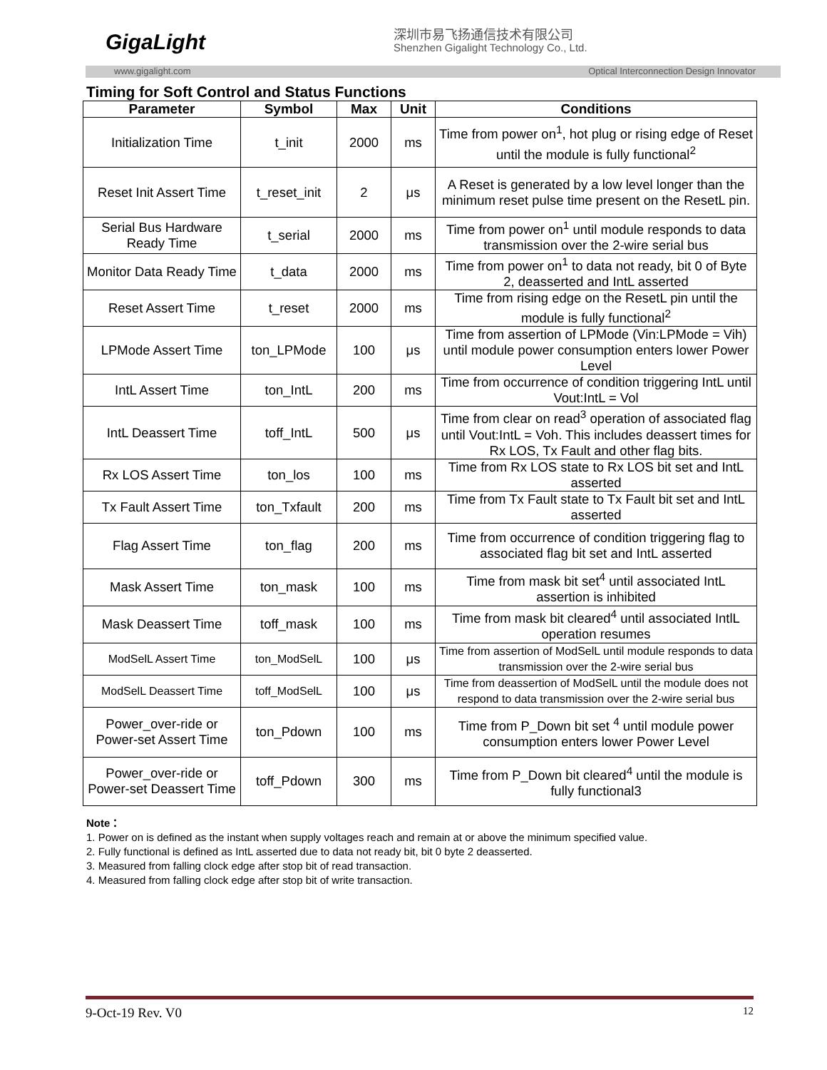GigaLight 深圳市易飞扬通信技术有限公司
Shenzhen Gigalight Technology Co., Ltd.
www.gigalight.com Optical Interconnection Design Innovator
Timing for Soft Control and Status Functions
| Parameter | Symbol | Max | Unit | Conditions |
| --- | --- | --- | --- | --- |
| Initialization Time | t_init | 2000 | ms | Time from power on<sup>1</sup>, hot plug or rising edge of Reset until the module is fully functional<sup>2</sup> |
| Reset Init Assert Time | t_reset_init | 2 | μs | A Reset is generated by a low level longer than the minimum reset pulse time present on the ResetL pin. |
| Serial Bus Hardware Ready Time | t_serial | 2000 | ms | Time from power on<sup>1</sup> until module responds to data transmission over the 2-wire serial bus |
| Monitor Data Ready Time | t_data | 2000 | ms | Time from power on<sup>1</sup> to data not ready, bit 0 of Byte 2, deasserted and IntL asserted |
| Reset Assert Time | t_reset | 2000 | ms | Time from rising edge on the ResetL pin until the module is fully functional<sup>2</sup> |
| LPMode Assert Time | ton_LPMode | 100 | μs | Time from assertion of LPMode (Vin:LPMode = Vih) until module power consumption enters lower Power Level |
| IntL Assert Time | ton_IntL | 200 | ms | Time from occurrence of condition triggering IntL until Vout:IntL = Vol |
| IntL Deassert Time | toff_IntL | 500 | μs | Time from clear on read<sup>3</sup> operation of associated flag until Vout:IntL = Voh. This includes deassert times for Rx LOS, Tx Fault and other flag bits. |
| Rx LOS Assert Time | ton_los | 100 | ms | Time from Rx LOS state to Rx LOS bit set and IntL asserted |
| Tx Fault Assert Time | ton_Txfault | 200 | ms | Time from Tx Fault state to Tx Fault bit set and IntL asserted |
| Flag Assert Time | ton_flag | 200 | ms | Time from occurrence of condition triggering flag to associated flag bit set and IntL asserted |
| Mask Assert Time | ton_mask | 100 | ms | Time from mask bit set<sup>4</sup> until associated IntL assertion is inhibited |
| Mask Deassert Time | toff_mask | 100 | ms | Time from mask bit cleared<sup>4</sup> until associated IntlL operation resumes |
| ModSelL Assert Time | ton_ModSelL | 100 | μs | Time from assertion of ModSelL until module responds to data transmission over the 2-wire serial bus |
| ModSelL Deassert Time | toff_ModSelL | 100 | μs | Time from deassertion of ModSelL until the module does not respond to data transmission over the 2-wire serial bus |
| Power_over-ride or Power-set Assert Time | ton_Pdown | 100 | ms | Time from P_Down bit set <sup>4</sup> until module power consumption enters lower Power Level |
| Power_over-ride or Power-set Deassert Time | toff_Pdown | 300 | ms | Time from P_Down bit cleared<sup>4</sup> until the module is fully functional3 |
Note：
1. Power on is defined as the instant when supply voltages reach and remain at or above the minimum specified value.
2. Fully functional is defined as IntL asserted due to data not ready bit, bit 0 byte 2 deasserted.
3. Measured from falling clock edge after stop bit of read transaction.
4. Measured from falling clock edge after stop bit of write transaction.
9-Oct-19 Rev. V0 12